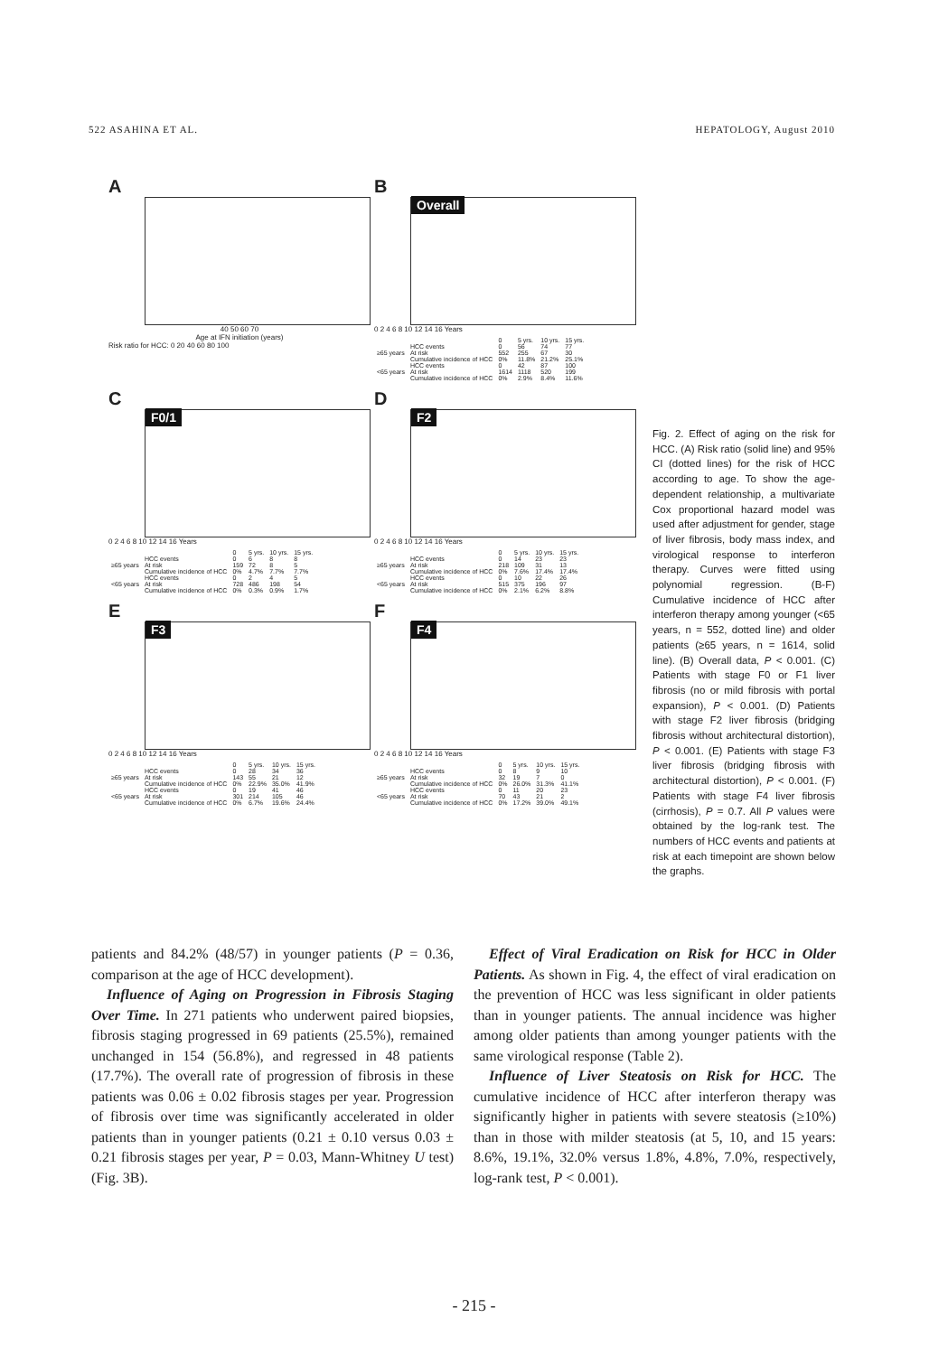522 ASAHINA ET AL. HEPATOLOGY, August 2010
A
40 50 60 70
Age at IFN initiation (years)
Risk ratio for HCC: 0 20 40 60 80 100
B
Overall
0 2 4 6 8 10 12 14 16 Years
| | | 0 | 5 yrs. | 10 yrs. | 15 yrs. |
| ≥65 years | HCC events | 0 | 56 | 74 | 77 |
| | At risk | 552 | 255 | 67 | 30 |
| | Cumulative incidence of HCC | 0% | 11.8% | 21.2% | 25.1% |
| <65 years | HCC events | 0 | 42 | 87 | 100 |
| | At risk | 1614 | 1118 | 520 | 199 |
| | Cumulative incidence of HCC | 0% | 2.9% | 8.4% | 11.6% |
C
F0/1
0 2 4 6 8 10 12 14 16 Years
| | | 0 | 5 yrs. | 10 yrs. | 15 yrs. |
| ≥65 years | HCC events | 0 | 6 | 8 | 8 |
| | At risk | 159 | 72 | 8 | 5 |
| | Cumulative incidence of HCC | 0% | 4.7% | 7.7% | 7.7% |
| <65 years | HCC events | 0 | 2 | 4 | 5 |
| | At risk | 728 | 486 | 198 | 54 |
| | Cumulative incidence of HCC | 0% | 0.3% | 0.9% | 1.7% |
D
F2
0 2 4 6 8 10 12 14 16 Years
| | | 0 | 5 yrs. | 10 yrs. | 15 yrs. |
| ≥65 years | HCC events | 0 | 14 | 23 | 23 |
| | At risk | 218 | 109 | 31 | 13 |
| | Cumulative incidence of HCC | 0% | 7.6% | 17.4% | 17.4% |
| <65 years | HCC events | 0 | 10 | 22 | 26 |
| | At risk | 515 | 375 | 196 | 97 |
| | Cumulative incidence of HCC | 0% | 2.1% | 6.2% | 8.8% |
E
F3
0 2 4 6 8 10 12 14 16 Years
| | | 0 | 5 yrs. | 10 yrs. | 15 yrs. |
| ≥65 years | HCC events | 0 | 28 | 34 | 36 |
| | At risk | 143 | 55 | 21 | 12 |
| | Cumulative incidence of HCC | 0% | 22.9% | 35.0% | 41.9% |
| <65 years | HCC events | 0 | 19 | 41 | 46 |
| | At risk | 301 | 214 | 105 | 46 |
| | Cumulative incidence of HCC | 0% | 6.7% | 19.6% | 24.4% |
F
F4
0 2 4 6 8 10 12 14 16 Years
| | | 0 | 5 yrs. | 10 yrs. | 15 yrs. |
| ≥65 years | HCC events | 0 | 8 | 9 | 10 |
| | At risk | 32 | 19 | 7 | 0 |
| | Cumulative incidence of HCC | 0% | 26.0% | 31.3% | 41.1% |
| <65 years | HCC events | 0 | 11 | 20 | 23 |
| | At risk | 70 | 43 | 21 | 2 |
| | Cumulative incidence of HCC | 0% | 17.2% | 39.0% | 49.1% |
Fig. 2. Effect of aging on the risk for HCC. (A) Risk ratio (solid line) and 95% CI (dotted lines) for the risk of HCC according to age. To show the age-dependent relationship, a multivariate Cox proportional hazard model was used after adjustment for gender, stage of liver fibrosis, body mass index, and virological response to interferon therapy. Curves were fitted using polynomial regression. (B-F) Cumulative incidence of HCC after interferon therapy among younger (<65 years, n = 552, dotted line) and older patients (≥65 years, n = 1614, solid line). (B) Overall data, P < 0.001. (C) Patients with stage F0 or F1 liver fibrosis (no or mild fibrosis with portal expansion), P < 0.001. (D) Patients with stage F2 liver fibrosis (bridging fibrosis without architectural distortion), P < 0.001. (E) Patients with stage F3 liver fibrosis (bridging fibrosis with architectural distortion), P < 0.001. (F) Patients with stage F4 liver fibrosis (cirrhosis), P = 0.7. All P values were obtained by the log-rank test. The numbers of HCC events and patients at risk at each timepoint are shown below the graphs.
patients and 84.2% (48/57) in younger patients (P = 0.36, comparison at the age of HCC development).
Influence of Aging on Progression in Fibrosis Staging Over Time. In 271 patients who underwent paired biopsies, fibrosis staging progressed in 69 patients (25.5%), remained unchanged in 154 (56.8%), and regressed in 48 patients (17.7%). The overall rate of progression of fibrosis in these patients was 0.06 ± 0.02 fibrosis stages per year. Progression of fibrosis over time was significantly accelerated in older patients than in younger patients (0.21 ± 0.10 versus 0.03 ± 0.21 fibrosis stages per year, P = 0.03, Mann-Whitney U test) (Fig. 3B).
Effect of Viral Eradication on Risk for HCC in Older Patients. As shown in Fig. 4, the effect of viral eradication on the prevention of HCC was less significant in older patients than in younger patients. The annual incidence was higher among older patients than among younger patients with the same virological response (Table 2).
Influence of Liver Steatosis on Risk for HCC. The cumulative incidence of HCC after interferon therapy was significantly higher in patients with severe steatosis (≥10%) than in those with milder steatosis (at 5, 10, and 15 years: 8.6%, 19.1%, 32.0% versus 1.8%, 4.8%, 7.0%, respectively, log-rank test, P < 0.001).
- 215 -